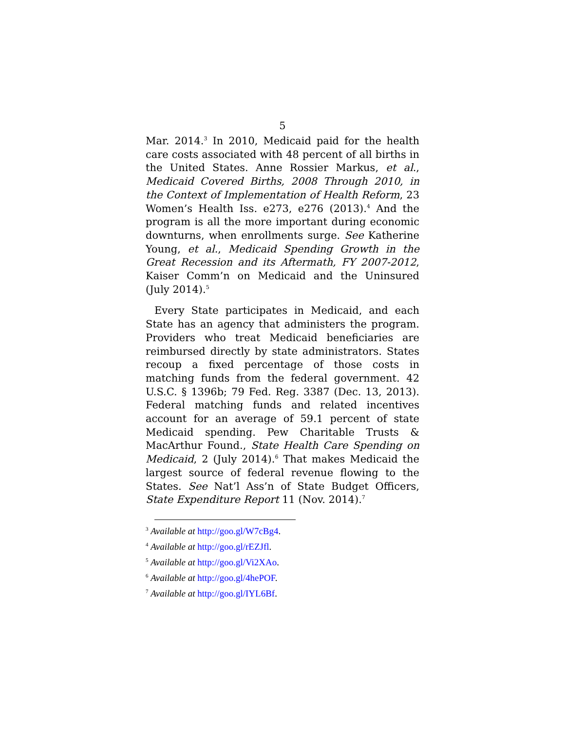5
Mar. 2014.<sup>3</sup> In 2010, Medicaid paid for the health care costs associated with 48 percent of all births in the United States. Anne Rossier Markus, et al., Medicaid Covered Births, 2008 Through 2010, in the Context of Implementation of Health Reform, 23 Women’s Health Iss. e273, e276 (2013).<sup>4</sup> And the program is all the more important during economic downturns, when enrollments surge. See Katherine Young, et al., Medicaid Spending Growth in the Great Recession and its Aftermath, FY 2007-2012, Kaiser Comm’n on Medicaid and the Uninsured (July 2014).<sup>5</sup>
Every State participates in Medicaid, and each State has an agency that administers the program. Providers who treat Medicaid beneficiaries are reimbursed directly by state administrators. States recoup a fixed percentage of those costs in matching funds from the federal government. 42 U.S.C. § 1396b; 79 Fed. Reg. 3387 (Dec. 13, 2013). Federal matching funds and related incentives account for an average of 59.1 percent of state Medicaid spending. Pew Charitable Trusts & MacArthur Found., State Health Care Spending on Medicaid, 2 (July 2014).<sup>6</sup> That makes Medicaid the largest source of federal revenue flowing to the States. See Nat’l Ass’n of State Budget Officers, State Expenditure Report 11 (Nov. 2014).<sup>7</sup>
<sup>3</sup> Available at http://goo.gl/W7cBg4.
<sup>4</sup> Available at http://goo.gl/rEZJfl.
<sup>5</sup> Available at http://goo.gl/Vi2XAo.
<sup>6</sup> Available at http://goo.gl/4hePOF.
<sup>7</sup> Available at http://goo.gl/IYL6Bf.